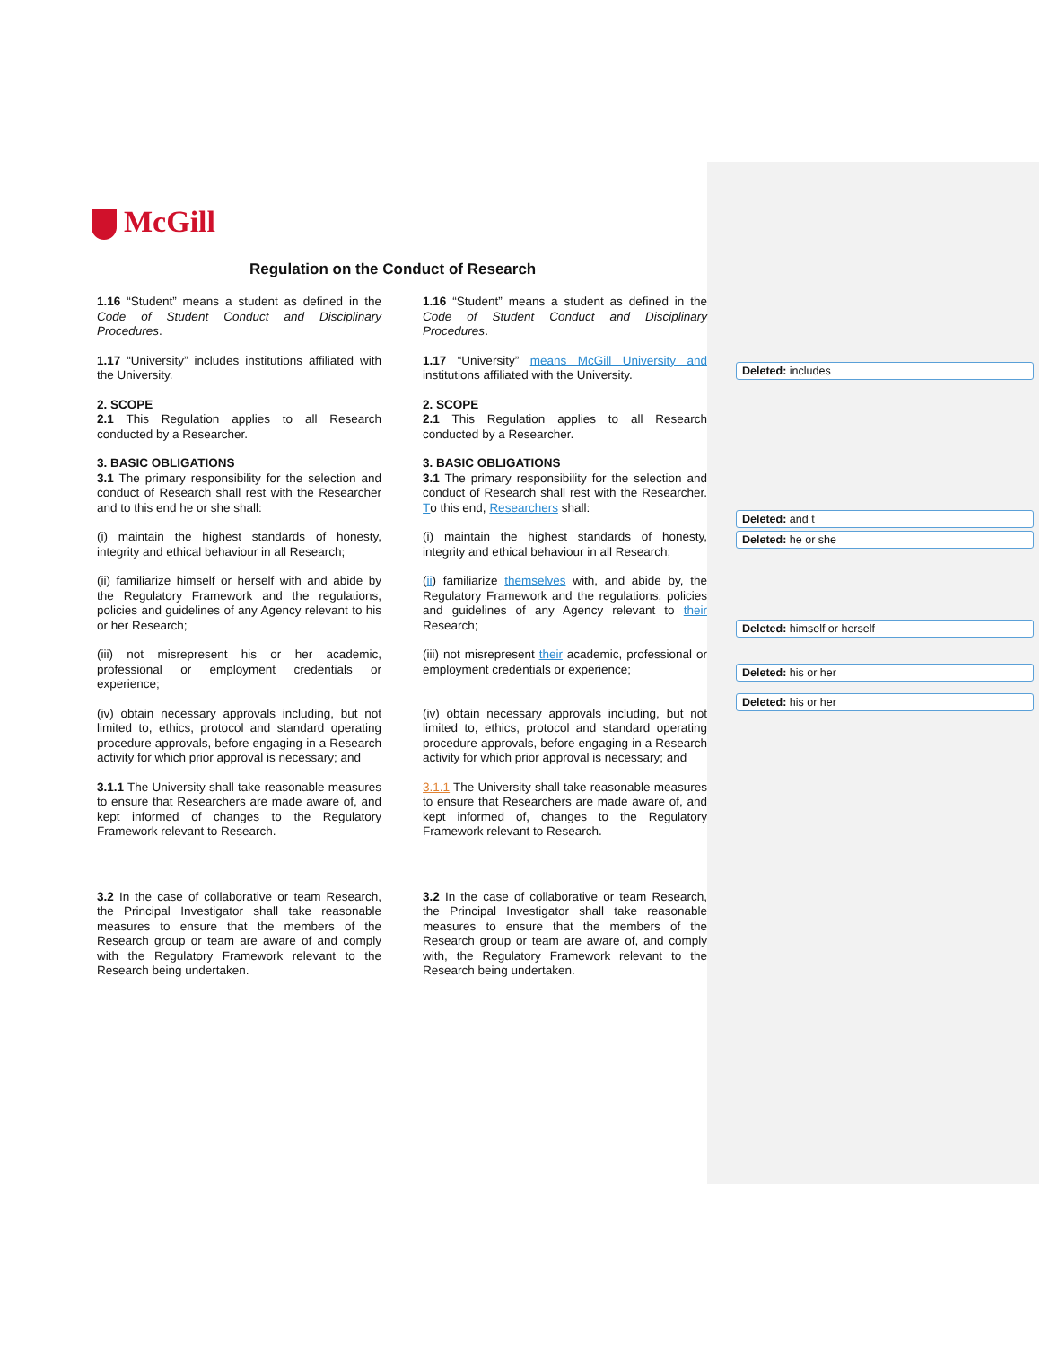McGill
Regulation on the Conduct of Research
| 1.16 “Student” means a student as defined in the Code of Student Conduct and Disciplinary Procedures . | 1.16 “Student” means a student as defined in the Code of Student Conduct and Disciplinary Procedures . |
| 1.17 “University” includes institutions affiliated with the University. | 1.17 “University” means McGill University and institutions affiliated with the University. |
| 2. SCOPE 2.1 This Regulation applies to all Research conducted by a Researcher. | 2. SCOPE 2.1 This Regulation applies to all Research conducted by a Researcher. |
| 3. BASIC OBLIGATIONS 3.1 The primary responsibility for the selection and conduct of Research shall rest with the Researcher and to this end he or she shall: | 3. BASIC OBLIGATIONS 3.1 The primary responsibility for the selection and conduct of Research shall rest with the Researcher. T o this end, Researchers shall: |
| (i) maintain the highest standards of honesty, integrity and ethical behaviour in all Research; | (i) maintain the highest standards of honesty, integrity and ethical behaviour in all Research; |
| (ii) familiarize himself or herself with and abide by the Regulatory Framework and the regulations, policies and guidelines of any Agency relevant to his or her Research; | ( ii ) familiarize themselves with, and abide by, the Regulatory Framework and the regulations, policies and guidelines of any Agency relevant to their Research; |
| (iii) not misrepresent his or her academic, professional or employment credentials or experience; | (iii) not misrepresent their academic, professional or employment credentials or experience; |
| (iv) obtain necessary approvals including, but not limited to, ethics, protocol and standard operating procedure approvals, before engaging in a Research activity for which prior approval is necessary; and | (iv) obtain necessary approvals including, but not limited to, ethics, protocol and standard operating procedure approvals, before engaging in a Research activity for which prior approval is necessary; and |
| 3.1.1 The University shall take reasonable measures to ensure that Researchers are made aware of, and kept informed of changes to the Regulatory Framework relevant to Research. | 3.1.1 The University shall take reasonable measures to ensure that Researchers are made aware of, and kept informed of, changes to the Regulatory Framework relevant to Research. |
| 3.2 In the case of collaborative or team Research, the Principal Investigator shall take reasonable measures to ensure that the members of the Research group or team are aware of and comply with the Regulatory Framework relevant to the Research being undertaken. | 3.2 In the case of collaborative or team Research, the Principal Investigator shall take reasonable measures to ensure that the members of the Research group or team are aware of, and comply with, the Regulatory Framework relevant to the Research being undertaken. |
Deleted: includes
Deleted: and t
Deleted: he or she
Deleted: himself or herself
Deleted: his or her
Deleted: his or her